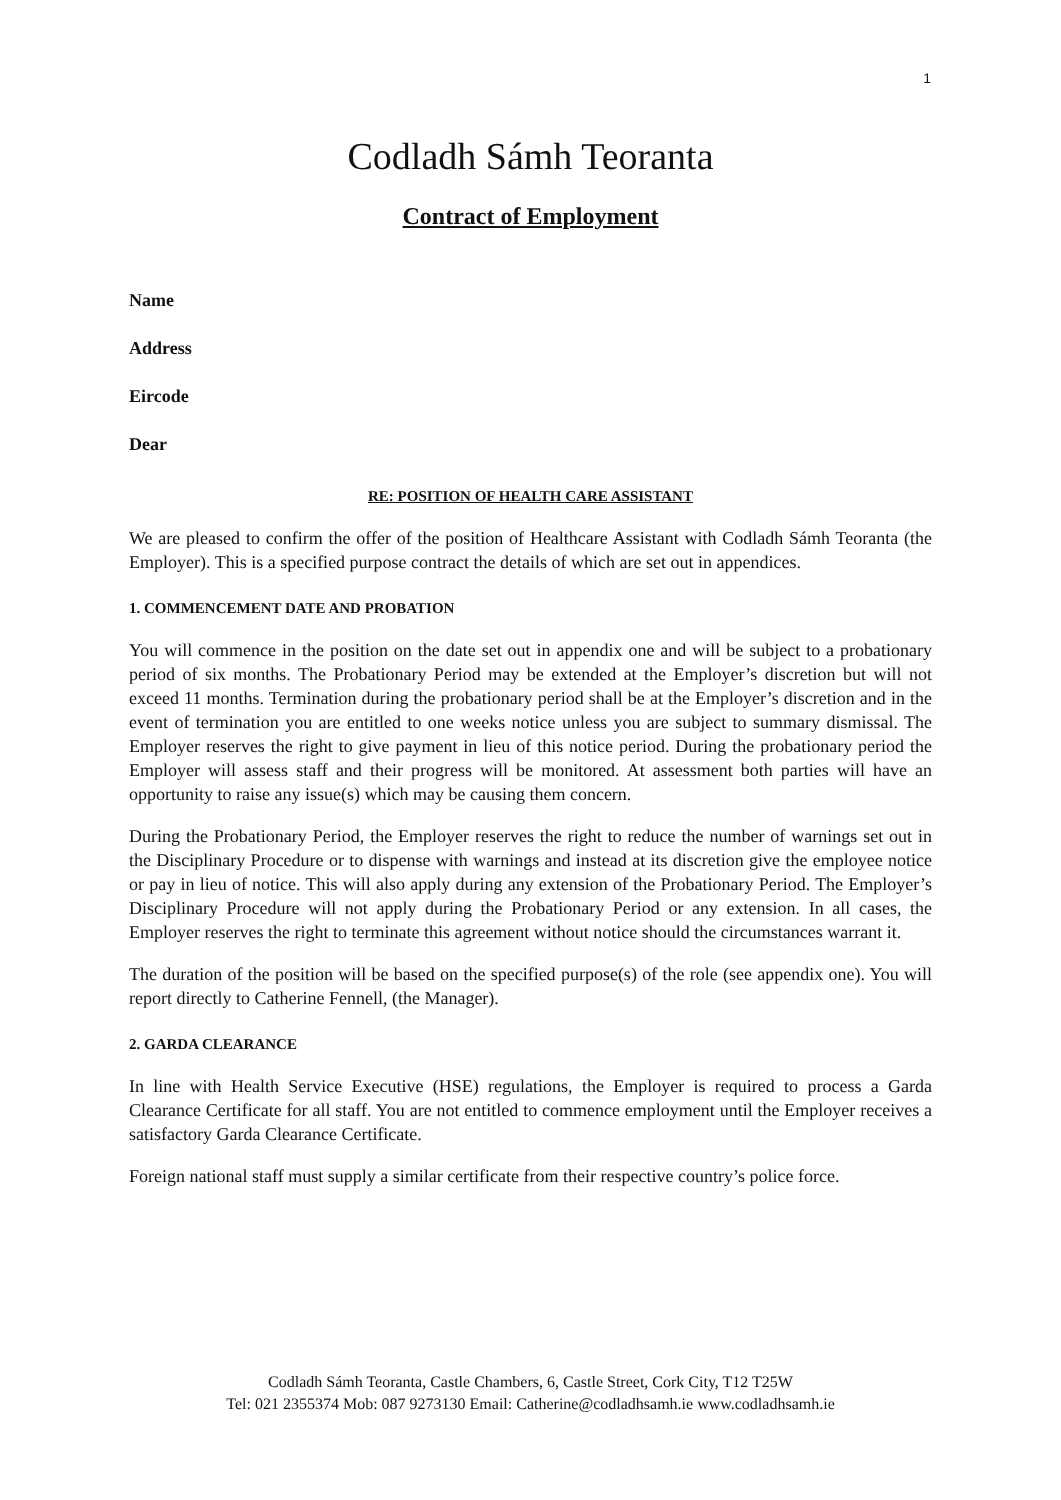1
Codladh Sámh Teoranta
Contract of Employment
Name
Address
Eircode
Dear
RE: POSITION OF HEALTH CARE ASSISTANT
We are pleased to confirm the offer of the position of Healthcare Assistant with Codladh Sámh Teoranta (the Employer). This is a specified purpose contract the details of which are set out in appendices.
1. COMMENCEMENT DATE AND PROBATION
You will commence in the position on the date set out in appendix one and will be subject to a probationary period of six months. The Probationary Period may be extended at the Employer’s discretion but will not exceed 11 months. Termination during the probationary period shall be at the Employer’s discretion and in the event of termination you are entitled to one weeks notice unless you are subject to summary dismissal. The Employer reserves the right to give payment in lieu of this notice period. During the probationary period the Employer will assess staff and their progress will be monitored. At assessment both parties will have an opportunity to raise any issue(s) which may be causing them concern.
During the Probationary Period, the Employer reserves the right to reduce the number of warnings set out in the Disciplinary Procedure or to dispense with warnings and instead at its discretion give the employee notice or pay in lieu of notice. This will also apply during any extension of the Probationary Period. The Employer’s Disciplinary Procedure will not apply during the Probationary Period or any extension. In all cases, the Employer reserves the right to terminate this agreement without notice should the circumstances warrant it.
The duration of the position will be based on the specified purpose(s) of the role (see appendix one). You will report directly to Catherine Fennell, (the Manager).
2. GARDA CLEARANCE
In line with Health Service Executive (HSE) regulations, the Employer is required to process a Garda Clearance Certificate for all staff. You are not entitled to commence employment until the Employer receives a satisfactory Garda Clearance Certificate.
Foreign national staff must supply a similar certificate from their respective country’s police force.
Codladh Sámh Teoranta, Castle Chambers, 6, Castle Street, Cork City, T12 T25W
Tel: 021 2355374 Mob: 087 9273130 Email: Catherine@codladhsamh.ie www.codladhsamh.ie